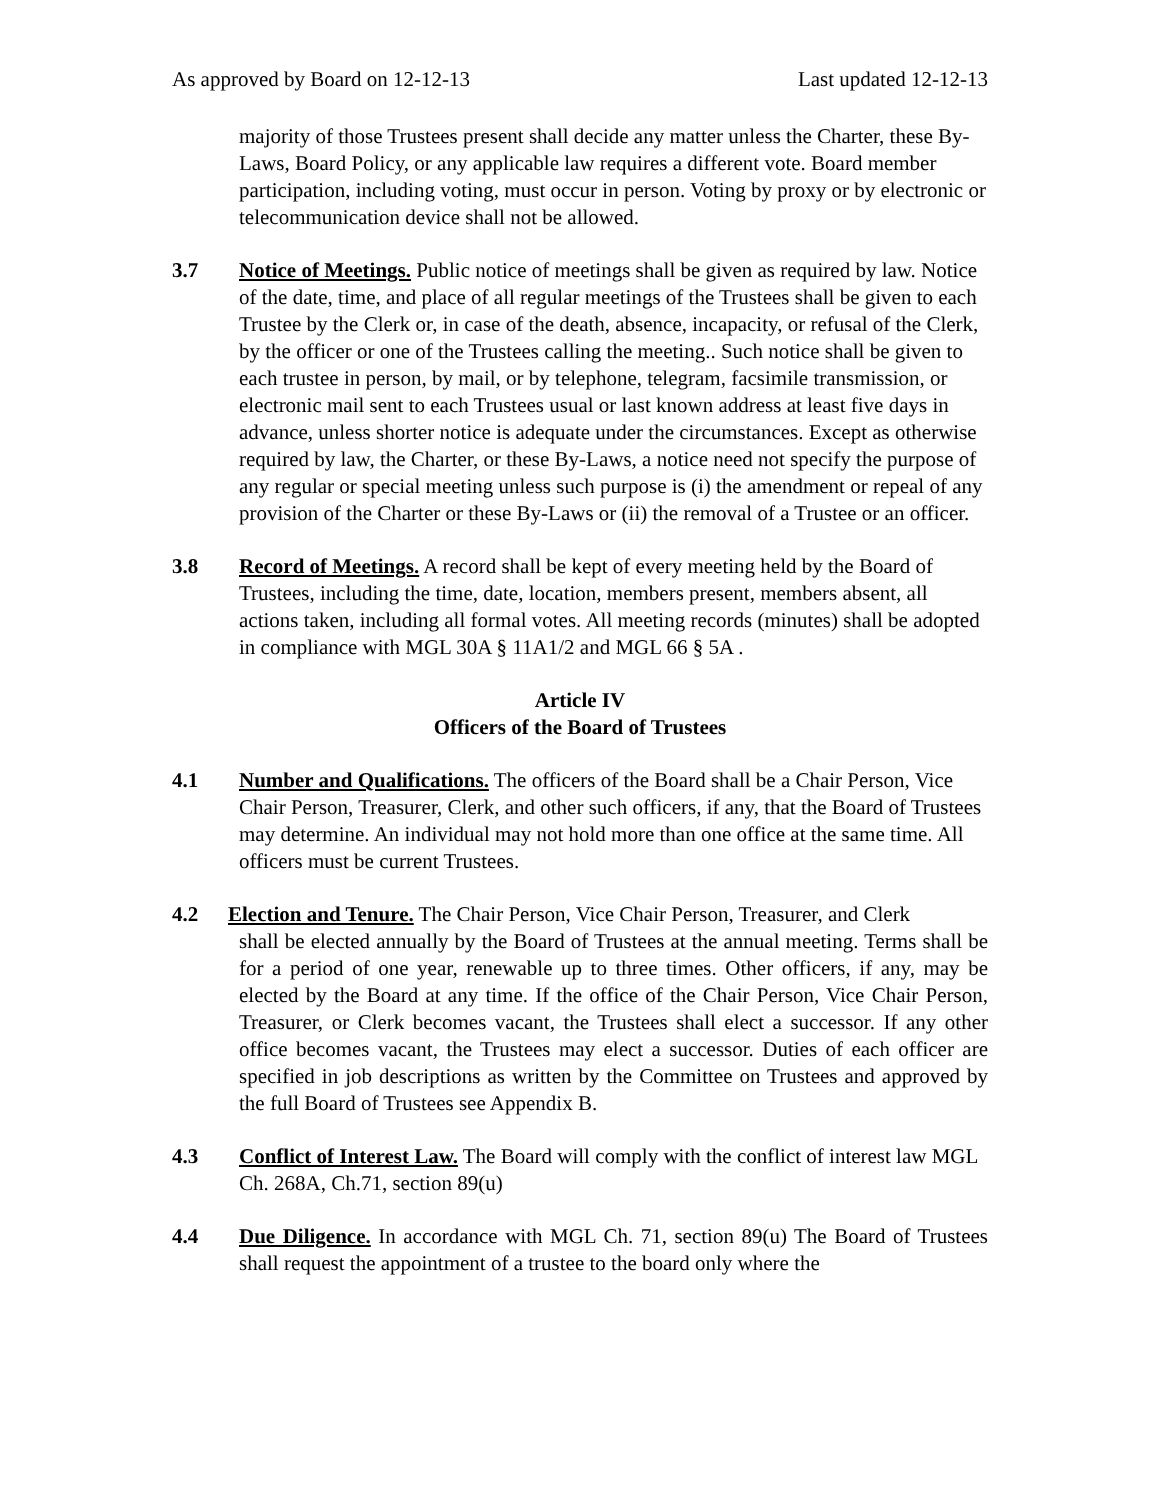As approved by Board on 12-12-13 Last updated 12-12-13
majority of those Trustees present shall decide any matter unless the Charter, these By-Laws, Board Policy, or any applicable law requires a different vote. Board member participation, including voting, must occur in person. Voting by proxy or by electronic or telecommunication device shall not be allowed.
3.7 Notice of Meetings. Public notice of meetings shall be given as required by law. Notice of the date, time, and place of all regular meetings of the Trustees shall be given to each Trustee by the Clerk or, in case of the death, absence, incapacity, or refusal of the Clerk, by the officer or one of the Trustees calling the meeting.. Such notice shall be given to each trustee in person, by mail, or by telephone, telegram, facsimile transmission, or electronic mail sent to each Trustees usual or last known address at least five days in advance, unless shorter notice is adequate under the circumstances. Except as otherwise required by law, the Charter, or these By-Laws, a notice need not specify the purpose of any regular or special meeting unless such purpose is (i) the amendment or repeal of any provision of the Charter or these By-Laws or (ii) the removal of a Trustee or an officer.
3.8 Record of Meetings. A record shall be kept of every meeting held by the Board of Trustees, including the time, date, location, members present, members absent, all actions taken, including all formal votes. All meeting records (minutes) shall be adopted in compliance with MGL 30A § 11A1/2 and MGL 66 § 5A .
Article IV
Officers of the Board of Trustees
4.1 Number and Qualifications. The officers of the Board shall be a Chair Person, Vice Chair Person, Treasurer, Clerk, and other such officers, if any, that the Board of Trustees may determine. An individual may not hold more than one office at the same time. All officers must be current Trustees.
4.2 Election and Tenure. The Chair Person, Vice Chair Person, Treasurer, and Clerk
shall be elected annually by the Board of Trustees at the annual meeting. Terms shall be for a period of one year, renewable up to three times. Other officers, if any, may be elected by the Board at any time. If the office of the Chair Person, Vice Chair Person, Treasurer, or Clerk becomes vacant, the Trustees shall elect a successor. If any other office becomes vacant, the Trustees may elect a successor. Duties of each officer are specified in job descriptions as written by the Committee on Trustees and approved by the full Board of Trustees see Appendix B.
4.3 Conflict of Interest Law. The Board will comply with the conflict of interest law MGL Ch. 268A, Ch.71, section 89(u)
4.4 Due Diligence. In accordance with MGL Ch. 71, section 89(u) The Board of Trustees shall request the appointment of a trustee to the board only where the